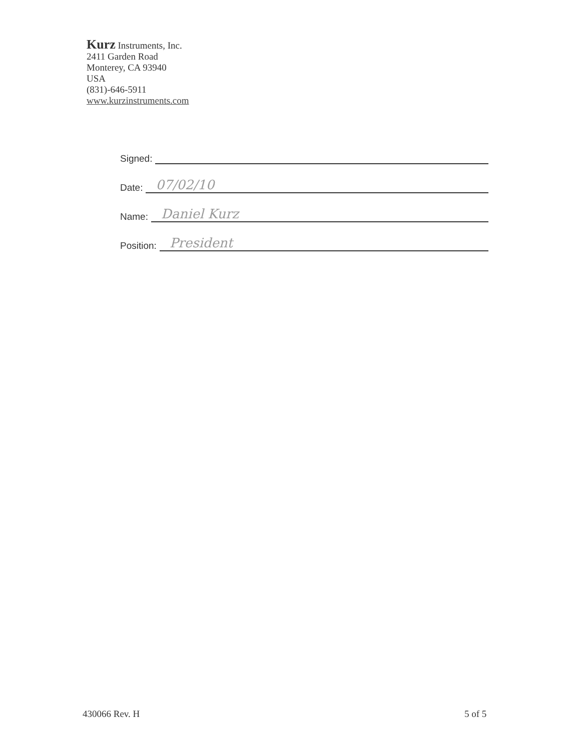Kurz Instruments, Inc.
2411 Garden Road
Monterey, CA 93940
USA
(831)-646-5911
www.kurzinstruments.com
Signed:
Date: 07/02/10
Name: Daniel Kurz
Position: President
430066 Rev. H 5 of 5